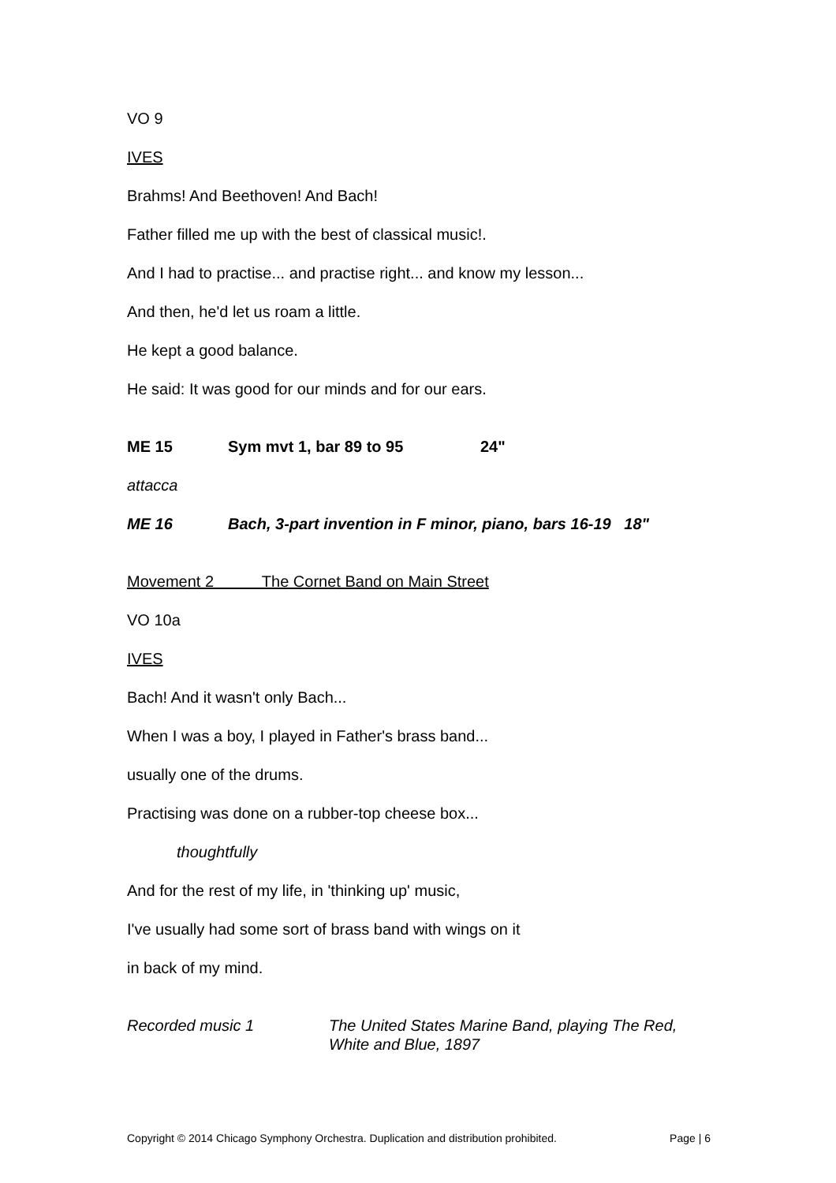VO 9
IVES
Brahms! And Beethoven! And Bach!
Father filled me up with the best of classical music!.
And I had to practise... and practise right... and know my lesson...
And then, he'd let us roam a little.
He kept a good balance.
He said: It was good for our minds and for our ears.
ME 15 Sym mvt 1, bar 89 to 95 24"
attacca
ME 16 Bach, 3-part invention in F minor, piano, bars 16-19 18"
Movement 2 The Cornet Band on Main Street
VO 10a
IVES
Bach! And it wasn't only Bach...
When I was a boy, I played in Father's brass band...
usually one of the drums.
Practising was done on a rubber-top cheese box...
thoughtfully
And for the rest of my life, in 'thinking up' music,
I've usually had some sort of brass band with wings on it
in back of my mind.
Recorded music 1 The United States Marine Band, playing The Red, White and Blue, 1897
Copyright © 2014 Chicago Symphony Orchestra. Duplication and distribution prohibited. Page | 6